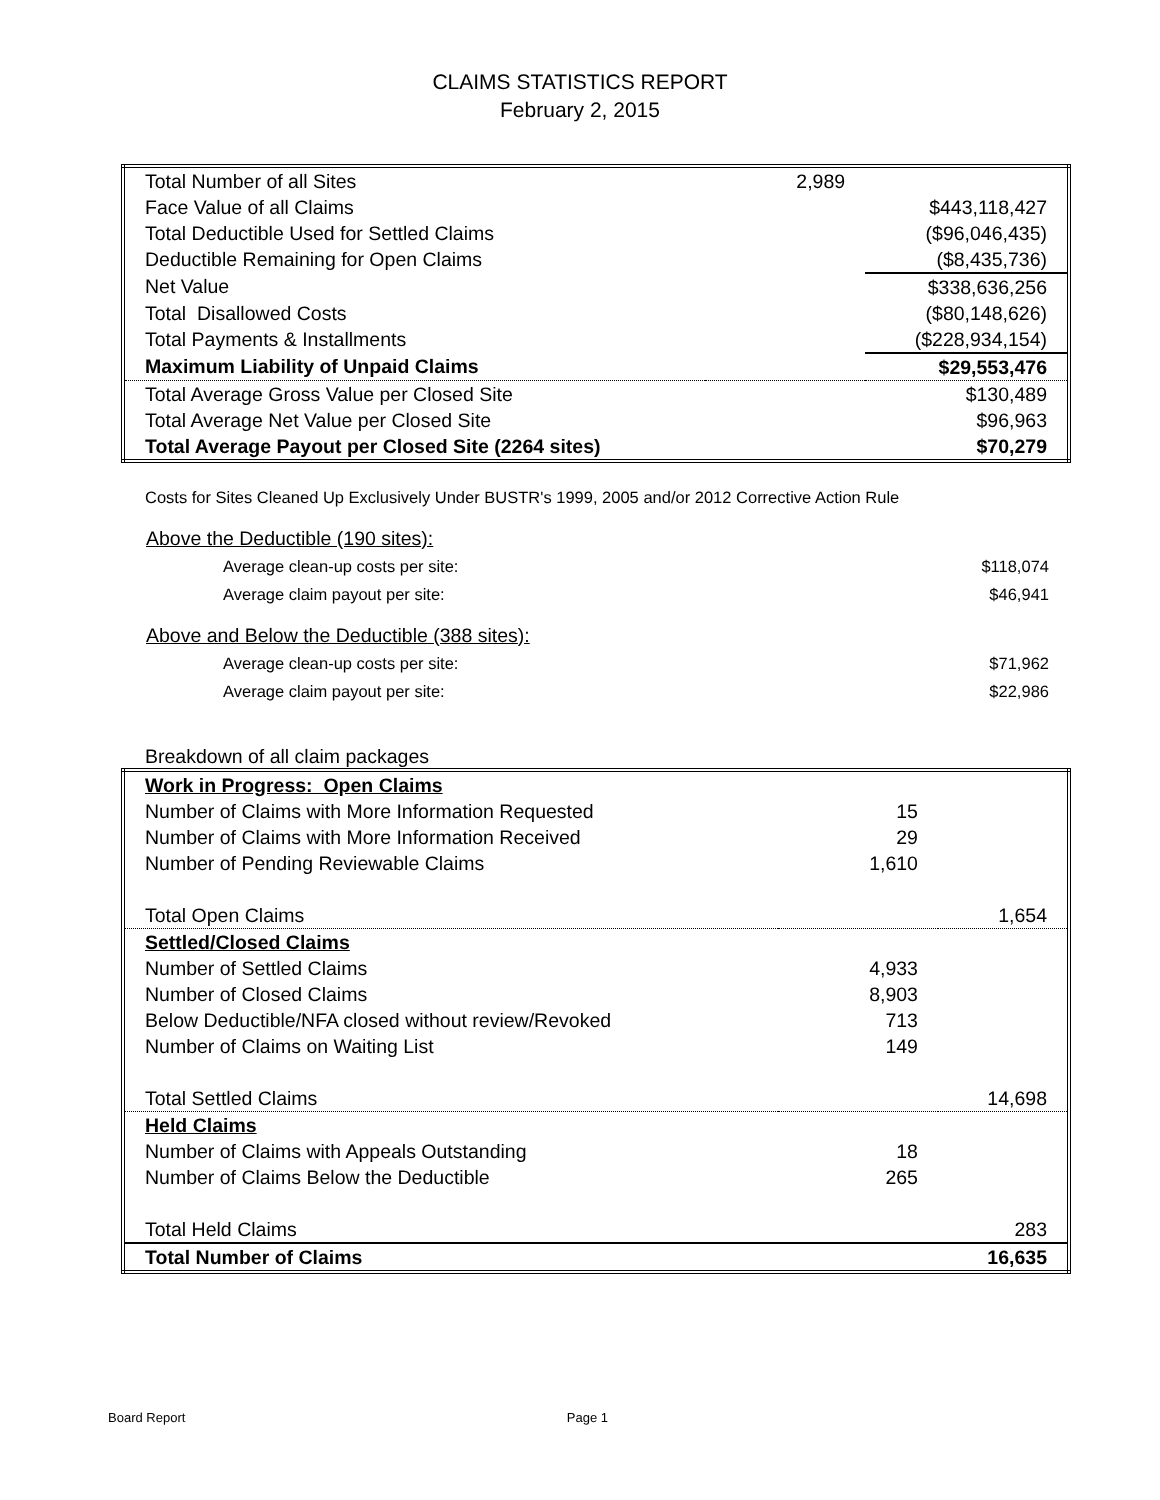CLAIMS STATISTICS REPORT
February 2, 2015
| Total Number of all Sites | 2,989 | |
| Face Value of all Claims | | $443,118,427 |
| Total Deductible Used for Settled Claims | | ($96,046,435) |
| Deductible Remaining for Open Claims | | ($8,435,736) |
| Net Value | | $338,636,256 |
| Total Disallowed Costs | | ($80,148,626) |
| Total Payments & Installments | | ($228,934,154) |
| Maximum Liability of Unpaid Claims | | $29,553,476 |
| Total Average Gross Value per Closed Site | | $130,489 |
| Total Average Net Value per Closed Site | | $96,963 |
| Total Average Payout per Closed Site (2264 sites) | | $70,279 |
Costs for Sites Cleaned Up Exclusively Under BUSTR's 1999, 2005 and/or 2012 Corrective Action Rule
| Above the Deductible (190 sites): | |
| Average clean-up costs per site: | $118,074 |
| Average claim payout per site: | $46,941 |
| Above and Below the Deductible (388 sites): | |
| Average clean-up costs per site: | $71,962 |
| Average claim payout per site: | $22,986 |
Breakdown of all claim packages
| Work in Progress: Open Claims | | |
| Number of Claims with More Information Requested | 15 | |
| Number of Claims with More Information Received | 29 | |
| Number of Pending Reviewable Claims | 1,610 | |
| Total Open Claims | | 1,654 |
| Settled/Closed Claims | | |
| Number of Settled Claims | 4,933 | |
| Number of Closed Claims | 8,903 | |
| Below Deductible/NFA closed without review/Revoked | 713 | |
| Number of Claims on Waiting List | 149 | |
| Total Settled Claims | | 14,698 |
| Held Claims | | |
| Number of Claims with Appeals Outstanding | 18 | |
| Number of Claims Below the Deductible | 265 | |
| Total Held Claims | | 283 |
| Total Number of Claims | | 16,635 |
Board Report Page 1